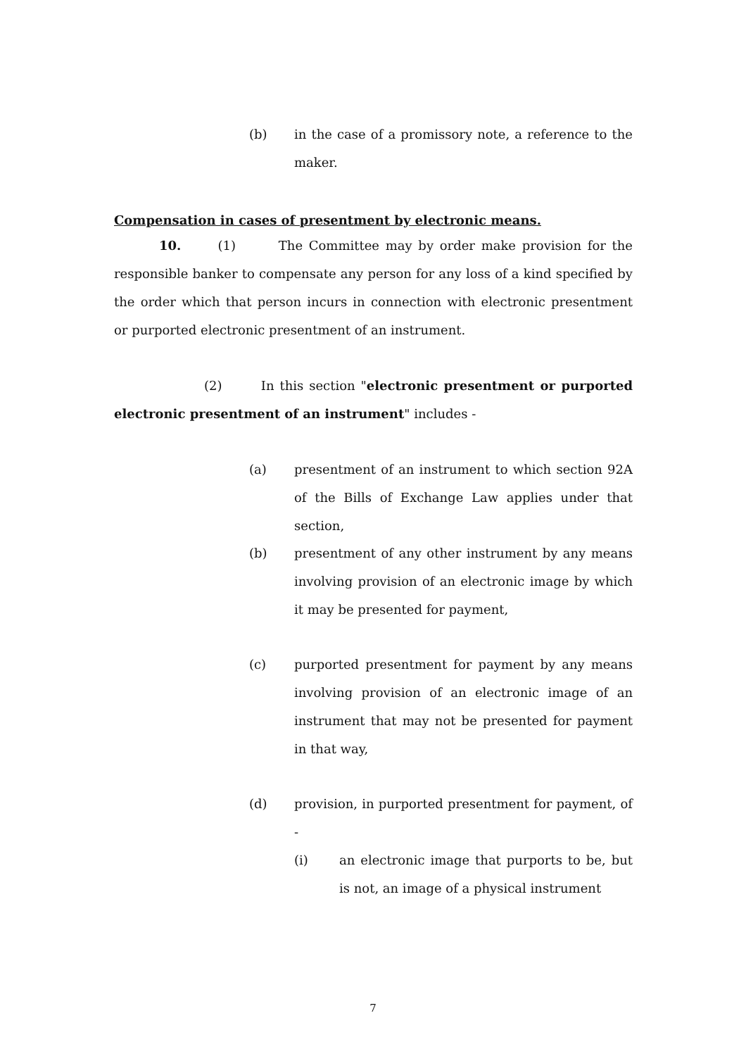(b) in the case of a promissory note, a reference to the maker.
Compensation in cases of presentment by electronic means.
10. (1) The Committee may by order make provision for the responsible banker to compensate any person for any loss of a kind specified by the order which that person incurs in connection with electronic presentment or purported electronic presentment of an instrument.
(2) In this section "electronic presentment or purported electronic presentment of an instrument" includes -
(a) presentment of an instrument to which section 92A of the Bills of Exchange Law applies under that section,
(b) presentment of any other instrument by any means involving provision of an electronic image by which it may be presented for payment,
(c) purported presentment for payment by any means involving provision of an electronic image of an instrument that may not be presented for payment in that way,
(d) provision, in purported presentment for payment, of -
(i) an electronic image that purports to be, but is not, an image of a physical instrument
7